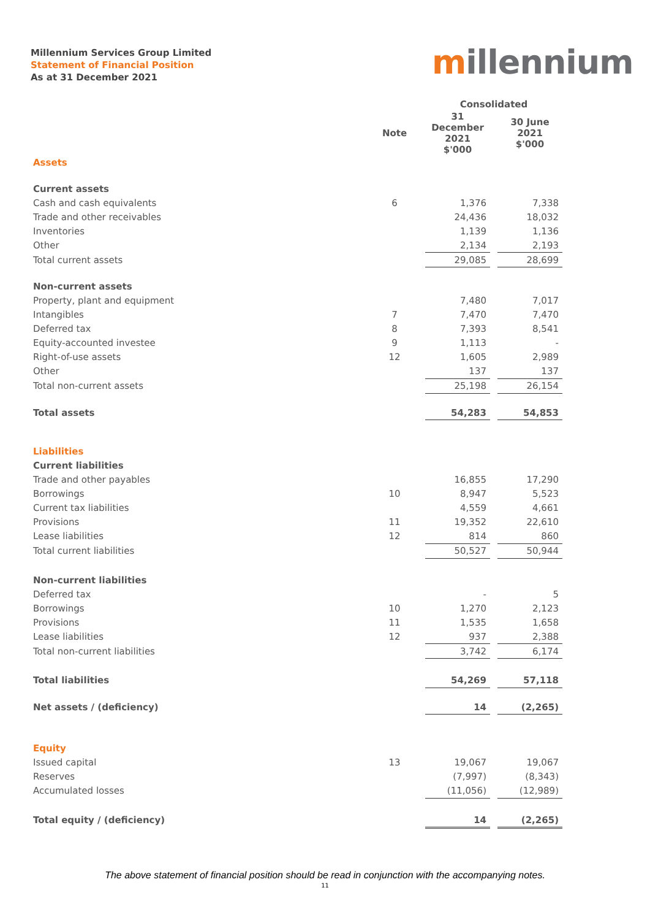Millennium Services Group Limited
Statement of Financial Position
As at 31 December 2021
millennium
| | | Consolidated | | |
| --- | --- | --- | --- | --- |
| | Note | 31 December 2021 $'000 | | 30 June 2021 $'000 |
| Assets | | | | |
| Current assets | | | | |
| Cash and cash equivalents | 6 | 1,376 | | 7,338 |
| Trade and other receivables | | 24,436 | | 18,032 |
| Inventories | | 1,139 | | 1,136 |
| Other | | 2,134 | | 2,193 |
| Total current assets | | 29,085 | | 28,699 |
| Non-current assets | | | | |
| Property, plant and equipment | | 7,480 | | 7,017 |
| Intangibles | 7 | 7,470 | | 7,470 |
| Deferred tax | 8 | 7,393 | | 8,541 |
| Equity-accounted investee | 9 | 1,113 | | - |
| Right-of-use assets | 12 | 1,605 | | 2,989 |
| Other | | 137 | | 137 |
| Total non-current assets | | 25,198 | | 26,154 |
| Total assets | | 54,283 | | 54,853 |
| Liabilities | | | | |
| Current liabilities | | | | |
| Trade and other payables | | 16,855 | | 17,290 |
| Borrowings | 10 | 8,947 | | 5,523 |
| Current tax liabilities | | 4,559 | | 4,661 |
| Provisions | 11 | 19,352 | | 22,610 |
| Lease liabilities | 12 | 814 | | 860 |
| Total current liabilities | | 50,527 | | 50,944 |
| Non-current liabilities | | | | |
| Deferred tax | | - | | 5 |
| Borrowings | 10 | 1,270 | | 2,123 |
| Provisions | 11 | 1,535 | | 1,658 |
| Lease liabilities | 12 | 937 | | 2,388 |
| Total non-current liabilities | | 3,742 | | 6,174 |
| Total liabilities | | 54,269 | | 57,118 |
| Net assets / (deficiency) | | 14 | | (2,265) |
| Equity | | | | |
| Issued capital | 13 | 19,067 | | 19,067 |
| Reserves | | (7,997) | | (8,343) |
| Accumulated losses | | (11,056) | | (12,989) |
| Total equity / (deficiency) | | 14 | | (2,265) |
The above statement of financial position should be read in conjunction with the accompanying notes.
11